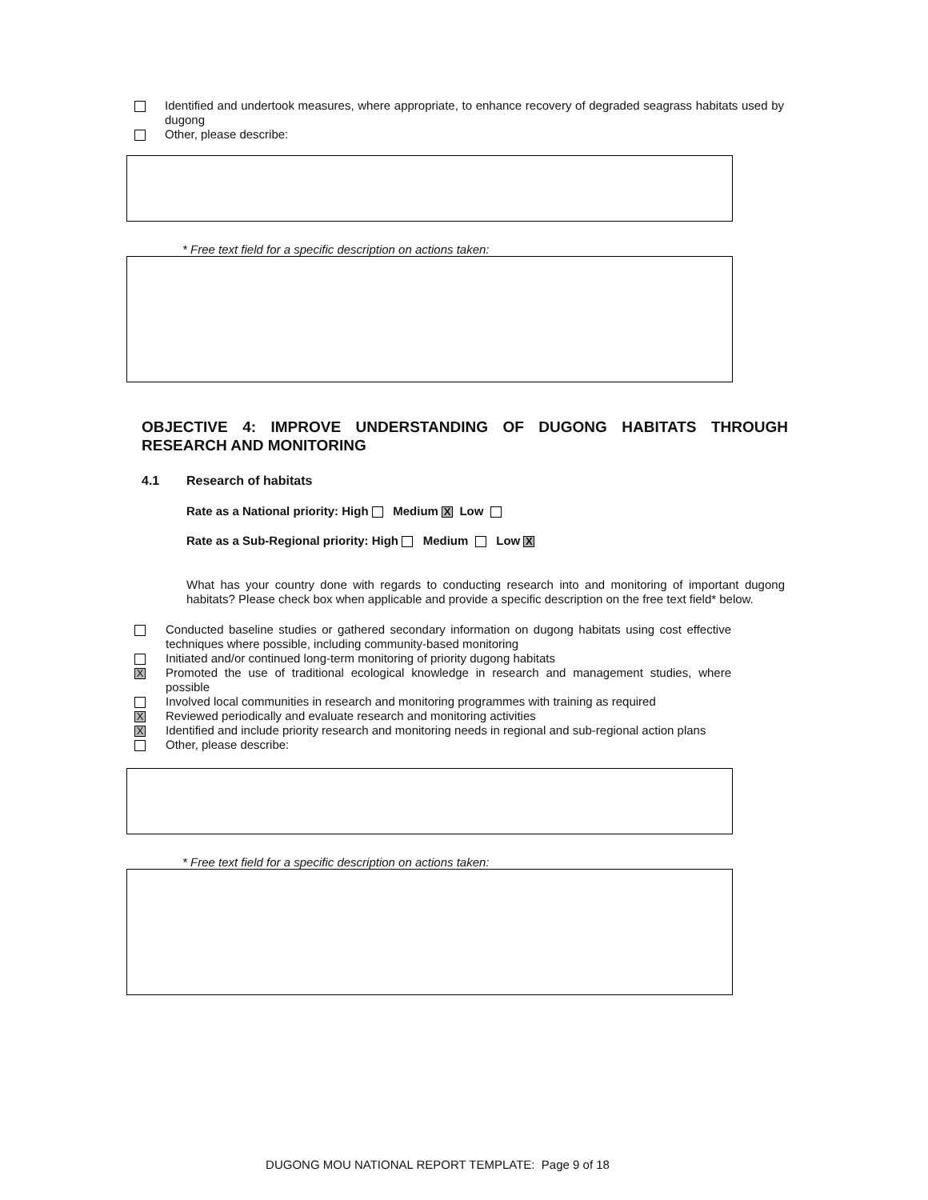Identified and undertook measures, where appropriate, to enhance recovery of degraded seagrass habitats used by dugong
Other, please describe:
* Free text field for a specific description on actions taken:
OBJECTIVE 4: IMPROVE UNDERSTANDING OF DUGONG HABITATS THROUGH RESEARCH AND MONITORING
4.1 Research of habitats
Rate as a National priority: High Medium X Low
Rate as a Sub-Regional priority: High Medium Low X
What has your country done with regards to conducting research into and monitoring of important dugong habitats? Please check box when applicable and provide a specific description on the free text field* below.
Conducted baseline studies or gathered secondary information on dugong habitats using cost effective techniques where possible, including community-based monitoring
Initiated and/or continued long-term monitoring of priority dugong habitats
X Promoted the use of traditional ecological knowledge in research and management studies, where possible
Involved local communities in research and monitoring programmes with training as required
X Reviewed periodically and evaluate research and monitoring activities
X Identified and include priority research and monitoring needs in regional and sub-regional action plans
Other, please describe:
* Free text field for a specific description on actions taken:
DUGONG MOU NATIONAL REPORT TEMPLATE: Page 9 of 18